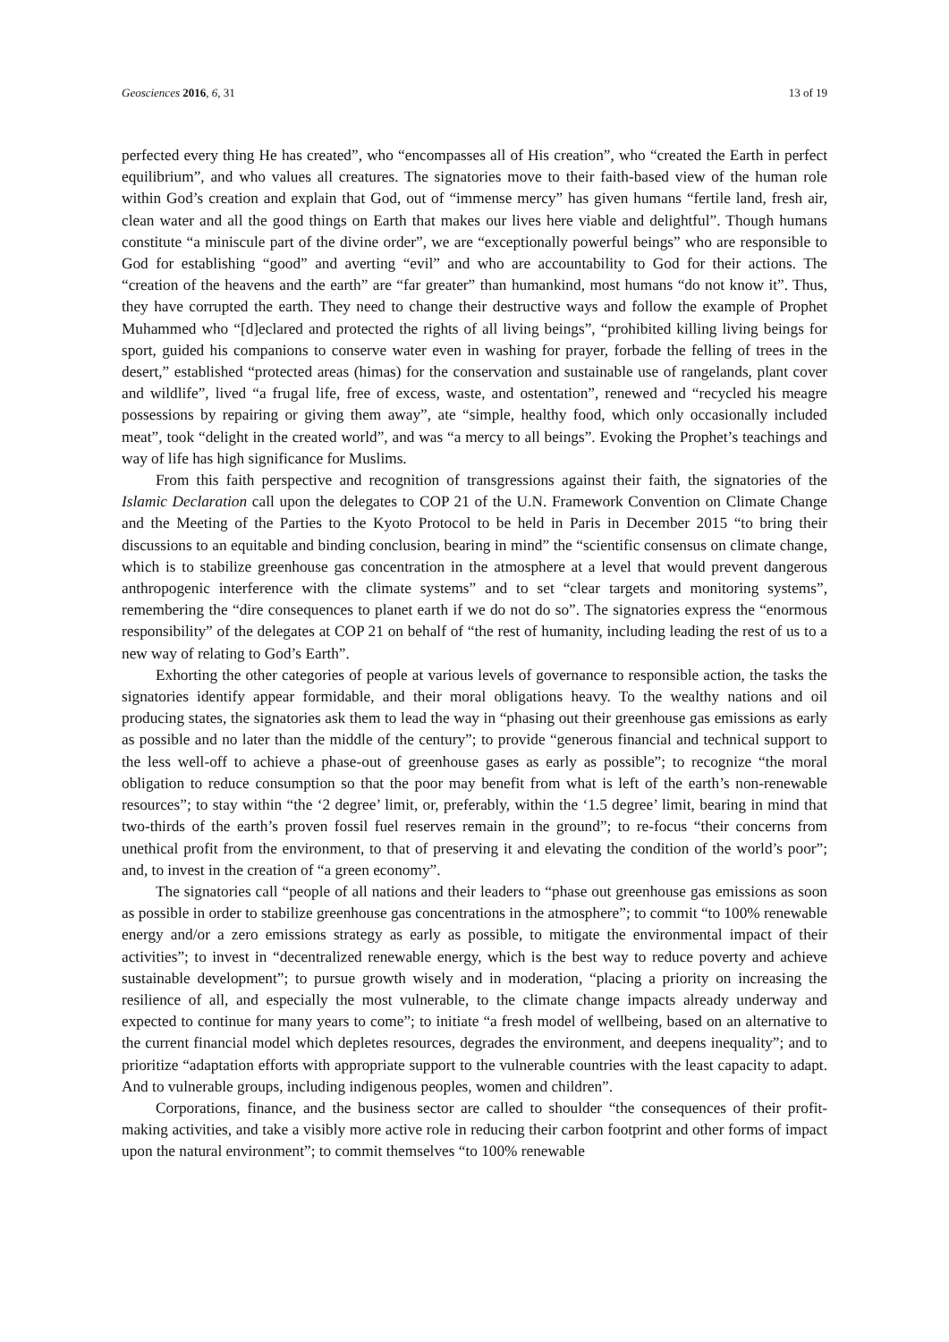Geosciences 2016, 6, 31 13 of 19
perfected every thing He has created”, who “encompasses all of His creation”, who “created the Earth in perfect equilibrium”, and who values all creatures. The signatories move to their faith-based view of the human role within God’s creation and explain that God, out of “immense mercy” has given humans “fertile land, fresh air, clean water and all the good things on Earth that makes our lives here viable and delightful”. Though humans constitute “a miniscule part of the divine order”, we are “exceptionally powerful beings” who are responsible to God for establishing “good” and averting “evil” and who are accountability to God for their actions. The “creation of the heavens and the earth” are “far greater” than humankind, most humans “do not know it”. Thus, they have corrupted the earth. They need to change their destructive ways and follow the example of Prophet Muhammed who “[d]eclared and protected the rights of all living beings”, “prohibited killing living beings for sport, guided his companions to conserve water even in washing for prayer, forbade the felling of trees in the desert,” established “protected areas (himas) for the conservation and sustainable use of rangelands, plant cover and wildlife”, lived “a frugal life, free of excess, waste, and ostentation”, renewed and “recycled his meagre possessions by repairing or giving them away”, ate “simple, healthy food, which only occasionally included meat”, took “delight in the created world”, and was “a mercy to all beings”. Evoking the Prophet’s teachings and way of life has high significance for Muslims.
From this faith perspective and recognition of transgressions against their faith, the signatories of the Islamic Declaration call upon the delegates to COP 21 of the U.N. Framework Convention on Climate Change and the Meeting of the Parties to the Kyoto Protocol to be held in Paris in December 2015 “to bring their discussions to an equitable and binding conclusion, bearing in mind” the “scientific consensus on climate change, which is to stabilize greenhouse gas concentration in the atmosphere at a level that would prevent dangerous anthropogenic interference with the climate systems” and to set “clear targets and monitoring systems”, remembering the “dire consequences to planet earth if we do not do so”. The signatories express the “enormous responsibility” of the delegates at COP 21 on behalf of “the rest of humanity, including leading the rest of us to a new way of relating to God’s Earth”.
Exhorting the other categories of people at various levels of governance to responsible action, the tasks the signatories identify appear formidable, and their moral obligations heavy. To the wealthy nations and oil producing states, the signatories ask them to lead the way in “phasing out their greenhouse gas emissions as early as possible and no later than the middle of the century”; to provide “generous financial and technical support to the less well-off to achieve a phase-out of greenhouse gases as early as possible”; to recognize “the moral obligation to reduce consumption so that the poor may benefit from what is left of the earth’s non-renewable resources”; to stay within “the ‘2 degree’ limit, or, preferably, within the ‘1.5 degree’ limit, bearing in mind that two-thirds of the earth’s proven fossil fuel reserves remain in the ground”; to re-focus “their concerns from unethical profit from the environment, to that of preserving it and elevating the condition of the world’s poor”; and, to invest in the creation of “a green economy”.
The signatories call “people of all nations and their leaders to “phase out greenhouse gas emissions as soon as possible in order to stabilize greenhouse gas concentrations in the atmosphere”; to commit “to 100% renewable energy and/or a zero emissions strategy as early as possible, to mitigate the environmental impact of their activities”; to invest in “decentralized renewable energy, which is the best way to reduce poverty and achieve sustainable development”; to pursue growth wisely and in moderation, “placing a priority on increasing the resilience of all, and especially the most vulnerable, to the climate change impacts already underway and expected to continue for many years to come”; to initiate “a fresh model of wellbeing, based on an alternative to the current financial model which depletes resources, degrades the environment, and deepens inequality”; and to prioritize “adaptation efforts with appropriate support to the vulnerable countries with the least capacity to adapt. And to vulnerable groups, including indigenous peoples, women and children”.
Corporations, finance, and the business sector are called to shoulder “the consequences of their profit-making activities, and take a visibly more active role in reducing their carbon footprint and other forms of impact upon the natural environment”; to commit themselves “to 100% renewable